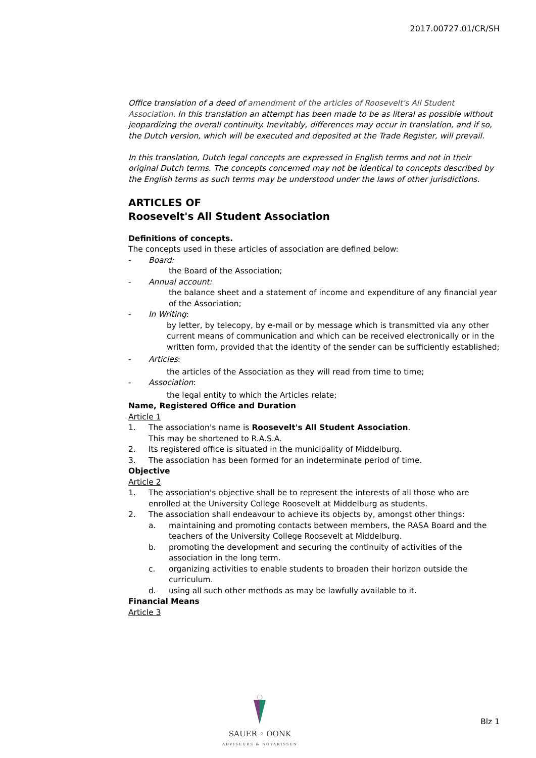2017.00727.01/CR/SH
Office translation of a deed of amendment of the articles of Roosevelt's All Student Association. In this translation an attempt has been made to be as literal as possible without jeopardizing the overall continuity. Inevitably, differences may occur in translation, and if so, the Dutch version, which will be executed and deposited at the Trade Register, will prevail.
In this translation, Dutch legal concepts are expressed in English terms and not in their original Dutch terms. The concepts concerned may not be identical to concepts described by the English terms as such terms may be understood under the laws of other jurisdictions.
ARTICLES OF
Roosevelt's All Student Association
Definitions of concepts.
The concepts used in these articles of association are defined below:
- Board:
the Board of the Association;
- Annual account:
the balance sheet and a statement of income and expenditure of any financial year of the Association;
- In Writing:
by letter, by telecopy, by e-mail or by message which is transmitted via any other current means of communication and which can be received electronically or in the written form, provided that the identity of the sender can be sufficiently established;
- Articles:
the articles of the Association as they will read from time to time;
- Association:
the legal entity to which the Articles relate;
Name, Registered Office and Duration
Article 1
1. The association's name is Roosevelt's All Student Association.
This may be shortened to R.A.S.A.
2. Its registered office is situated in the municipality of Middelburg.
3. The association has been formed for an indeterminate period of time.
Objective
Article 2
1. The association's objective shall be to represent the interests of all those who are enrolled at the University College Roosevelt at Middelburg as students.
2. The association shall endeavour to achieve its objects by, amongst other things:
a. maintaining and promoting contacts between members, the RASA Board and the teachers of the University College Roosevelt at Middelburg.
b. promoting the development and securing the continuity of activities of the association in the long term.
c. organizing activities to enable students to broaden their horizon outside the curriculum.
d. using all such other methods as may be lawfully available to it.
Financial Means
Article 3
SAUER ◦ OONK
ADVISEURS & NOTARISSEN
Blz 1